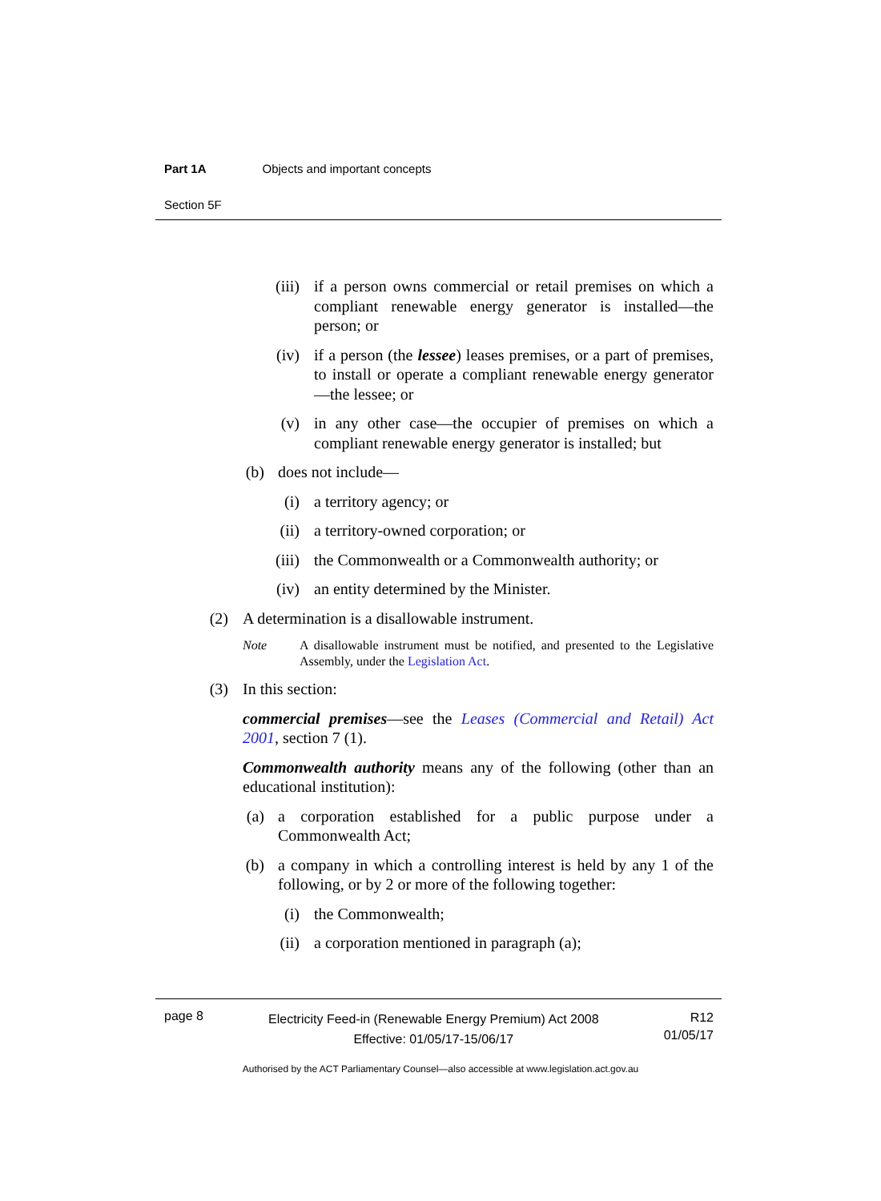Part 1A Objects and important concepts
Section 5F
(iii) if a person owns commercial or retail premises on which a compliant renewable energy generator is installed—the person; or
(iv) if a person (the lessee) leases premises, or a part of premises, to install or operate a compliant renewable energy generator—the lessee; or
(v) in any other case—the occupier of premises on which a compliant renewable energy generator is installed; but
(b) does not include—
(i) a territory agency; or
(ii) a territory-owned corporation; or
(iii) the Commonwealth or a Commonwealth authority; or
(iv) an entity determined by the Minister.
(2) A determination is a disallowable instrument.
Note A disallowable instrument must be notified, and presented to the Legislative Assembly, under the Legislation Act.
(3) In this section:
commercial premises—see the Leases (Commercial and Retail) Act 2001, section 7 (1).
Commonwealth authority means any of the following (other than an educational institution):
(a) a corporation established for a public purpose under a Commonwealth Act;
(b) a company in which a controlling interest is held by any 1 of the following, or by 2 or more of the following together:
(i) the Commonwealth;
(ii) a corporation mentioned in paragraph (a);
page 8
Electricity Feed-in (Renewable Energy Premium) Act 2008
Effective: 01/05/17-15/06/17
R12
01/05/17
Authorised by the ACT Parliamentary Counsel—also accessible at www.legislation.act.gov.au